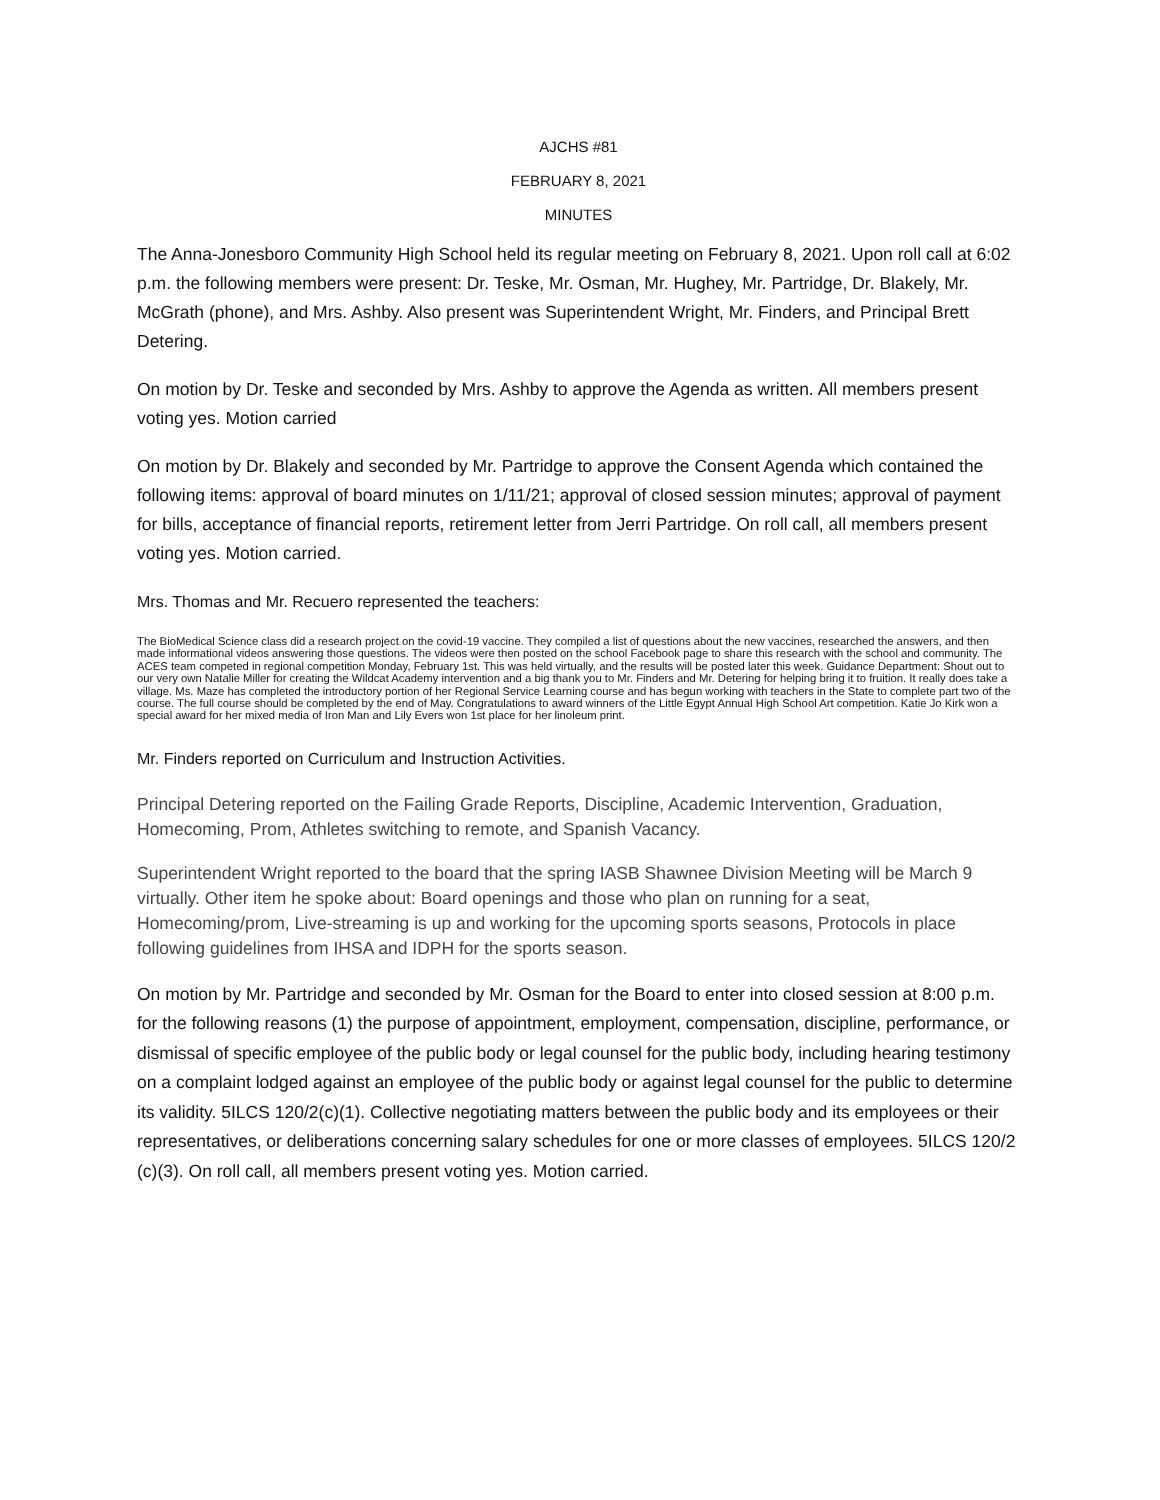AJCHS #81
FEBRUARY 8, 2021
MINUTES
The Anna-Jonesboro Community High School held its regular meeting on February 8, 2021. Upon roll call at 6:02 p.m. the following members were present: Dr. Teske, Mr. Osman, Mr. Hughey, Mr. Partridge, Dr. Blakely, Mr. McGrath (phone), and Mrs. Ashby. Also present was Superintendent Wright, Mr. Finders, and Principal Brett Detering.
On motion by Dr. Teske and seconded by Mrs. Ashby to approve the Agenda as written. All members present voting yes. Motion carried
On motion by Dr. Blakely and seconded by Mr. Partridge to approve the Consent Agenda which contained the following items: approval of board minutes on 1/11/21; approval of closed session minutes; approval of payment for bills, acceptance of financial reports, retirement letter from Jerri Partridge. On roll call, all members present voting yes. Motion carried.
Mrs. Thomas and Mr. Recuero represented the teachers:
The BioMedical Science class did a research project on the covid-19 vaccine. They compiled a list of questions about the new vaccines, researched the answers, and then made informational videos answering those questions. The videos were then posted on the school Facebook page to share this research with the school and community. The ACES team competed in regional competition Monday, February 1st. This was held virtually, and the results will be posted later this week. Guidance Department: Shout out to our very own Natalie Miller for creating the Wildcat Academy intervention and a big thank you to Mr. Finders and Mr. Detering for helping bring it to fruition. It really does take a village. Ms. Maze has completed the introductory portion of her Regional Service Learning course and has begun working with teachers in the State to complete part two of the course. The full course should be completed by the end of May. Congratulations to award winners of the Little Egypt Annual High School Art competition. Katie Jo Kirk won a special award for her mixed media of Iron Man and Lily Evers won 1st place for her linoleum print.
Mr. Finders reported on Curriculum and Instruction Activities.
Principal Detering reported on the Failing Grade Reports, Discipline, Academic Intervention, Graduation, Homecoming, Prom, Athletes switching to remote, and Spanish Vacancy.
Superintendent Wright reported to the board that the spring IASB Shawnee Division Meeting will be March 9 virtually. Other item he spoke about: Board openings and those who plan on running for a seat, Homecoming/prom, Live-streaming is up and working for the upcoming sports seasons, Protocols in place following guidelines from IHSA and IDPH for the sports season.
On motion by Mr. Partridge and seconded by Mr. Osman for the Board to enter into closed session at 8:00 p.m. for the following reasons (1) the purpose of appointment, employment, compensation, discipline, performance, or dismissal of specific employee of the public body or legal counsel for the public body, including hearing testimony on a complaint lodged against an employee of the public body or against legal counsel for the public to determine its validity. 5ILCS 120/2(c)(1). Collective negotiating matters between the public body and its employees or their representatives, or deliberations concerning salary schedules for one or more classes of employees. 5ILCS 120/2 (c)(3). On roll call, all members present voting yes. Motion carried.